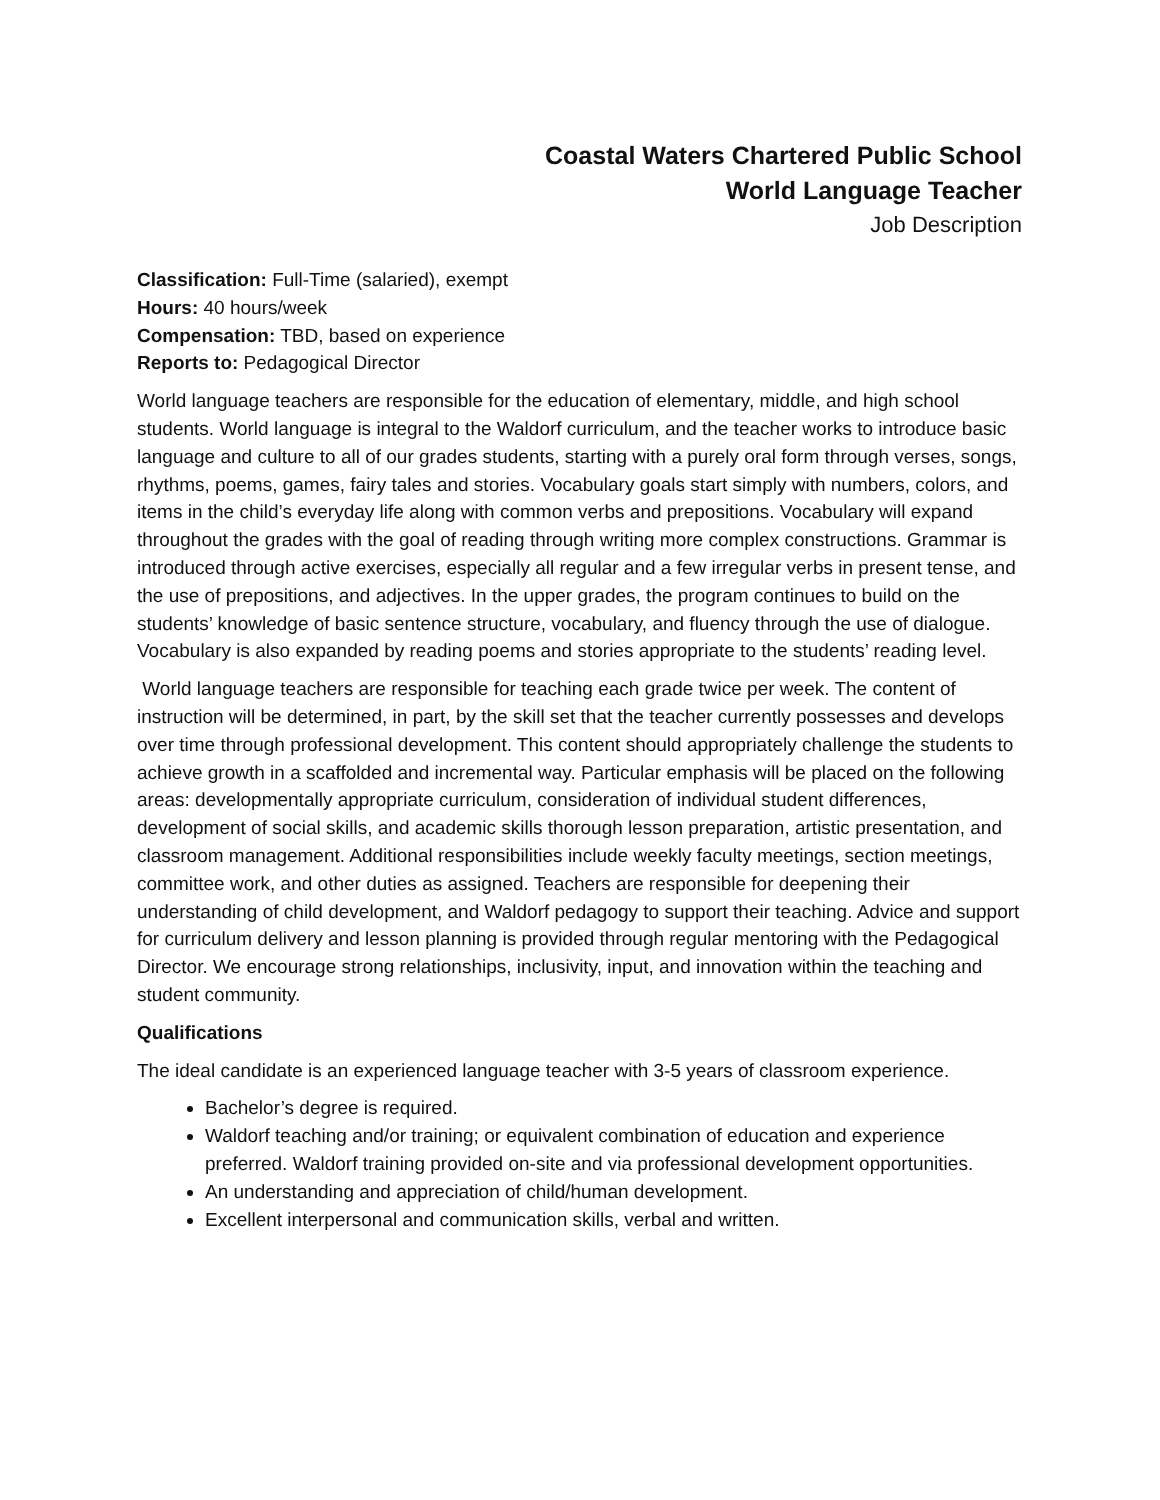Coastal Waters Chartered Public School
World Language Teacher
Job Description
Classification: Full-Time (salaried), exempt
Hours: 40 hours/week
Compensation: TBD, based on experience
Reports to: Pedagogical Director
World language teachers are responsible for the education of elementary, middle, and high school students. World language is integral to the Waldorf curriculum, and the teacher works to introduce basic language and culture to all of our grades students, starting with a purely oral form through verses, songs, rhythms, poems, games, fairy tales and stories. Vocabulary goals start simply with numbers, colors, and items in the child’s everyday life along with common verbs and prepositions. Vocabulary will expand throughout the grades with the goal of reading through writing more complex constructions. Grammar is introduced through active exercises, especially all regular and a few irregular verbs in present tense, and the use of prepositions, and adjectives. In the upper grades, the program continues to build on the students’ knowledge of basic sentence structure, vocabulary, and fluency through the use of dialogue. Vocabulary is also expanded by reading poems and stories appropriate to the students’ reading level.
World language teachers are responsible for teaching each grade twice per week. The content of instruction will be determined, in part, by the skill set that the teacher currently possesses and develops over time through professional development. This content should appropriately challenge the students to achieve growth in a scaffolded and incremental way. Particular emphasis will be placed on the following areas: developmentally appropriate curriculum, consideration of individual student differences, development of social skills, and academic skills thorough lesson preparation, artistic presentation, and classroom management. Additional responsibilities include weekly faculty meetings, section meetings, committee work, and other duties as assigned. Teachers are responsible for deepening their understanding of child development, and Waldorf pedagogy to support their teaching. Advice and support for curriculum delivery and lesson planning is provided through regular mentoring with the Pedagogical Director. We encourage strong relationships, inclusivity, input, and innovation within the teaching and student community.
Qualifications
The ideal candidate is an experienced language teacher with 3-5 years of classroom experience.
Bachelor’s degree is required.
Waldorf teaching and/or training; or equivalent combination of education and experience preferred. Waldorf training provided on-site and via professional development opportunities.
An understanding and appreciation of child/human development.
Excellent interpersonal and communication skills, verbal and written.